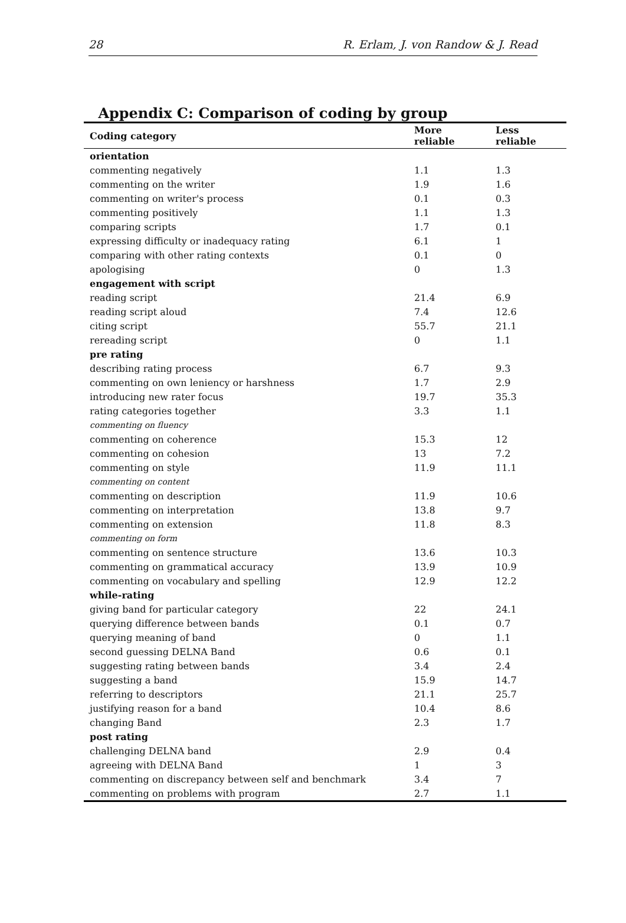28 R. Erlam, J. von Randow & J. Read
Appendix C: Comparison of coding by group
| Coding category | More reliable | Less reliable |
| --- | --- | --- |
| orientation | | |
| commenting negatively | 1.1 | 1.3 |
| commenting on the writer | 1.9 | 1.6 |
| commenting on writer's process | 0.1 | 0.3 |
| commenting positively | 1.1 | 1.3 |
| comparing scripts | 1.7 | 0.1 |
| expressing difficulty or inadequacy rating | 6.1 | 1 |
| comparing with other rating contexts | 0.1 | 0 |
| apologising | 0 | 1.3 |
| engagement with script | | |
| reading script | 21.4 | 6.9 |
| reading script aloud | 7.4 | 12.6 |
| citing script | 55.7 | 21.1 |
| rereading script | 0 | 1.1 |
| pre rating | | |
| describing rating process | 6.7 | 9.3 |
| commenting on own leniency or harshness | 1.7 | 2.9 |
| introducing new rater focus | 19.7 | 35.3 |
| rating categories together | 3.3 | 1.1 |
| commenting on fluency | | |
| commenting on coherence | 15.3 | 12 |
| commenting on cohesion | 13 | 7.2 |
| commenting on style | 11.9 | 11.1 |
| commenting on content | | |
| commenting on description | 11.9 | 10.6 |
| commenting on interpretation | 13.8 | 9.7 |
| commenting on extension | 11.8 | 8.3 |
| commenting on form | | |
| commenting on sentence structure | 13.6 | 10.3 |
| commenting on grammatical accuracy | 13.9 | 10.9 |
| commenting on vocabulary and spelling | 12.9 | 12.2 |
| while-rating | | |
| giving band for particular category | 22 | 24.1 |
| querying difference between bands | 0.1 | 0.7 |
| querying meaning of band | 0 | 1.1 |
| second guessing DELNA Band | 0.6 | 0.1 |
| suggesting rating between bands | 3.4 | 2.4 |
| suggesting a band | 15.9 | 14.7 |
| referring to descriptors | 21.1 | 25.7 |
| justifying reason for a band | 10.4 | 8.6 |
| changing Band | 2.3 | 1.7 |
| post rating | | |
| challenging DELNA band | 2.9 | 0.4 |
| agreeing with DELNA Band | 1 | 3 |
| commenting on discrepancy between self and benchmark | 3.4 | 7 |
| commenting on problems with program | 2.7 | 1.1 |